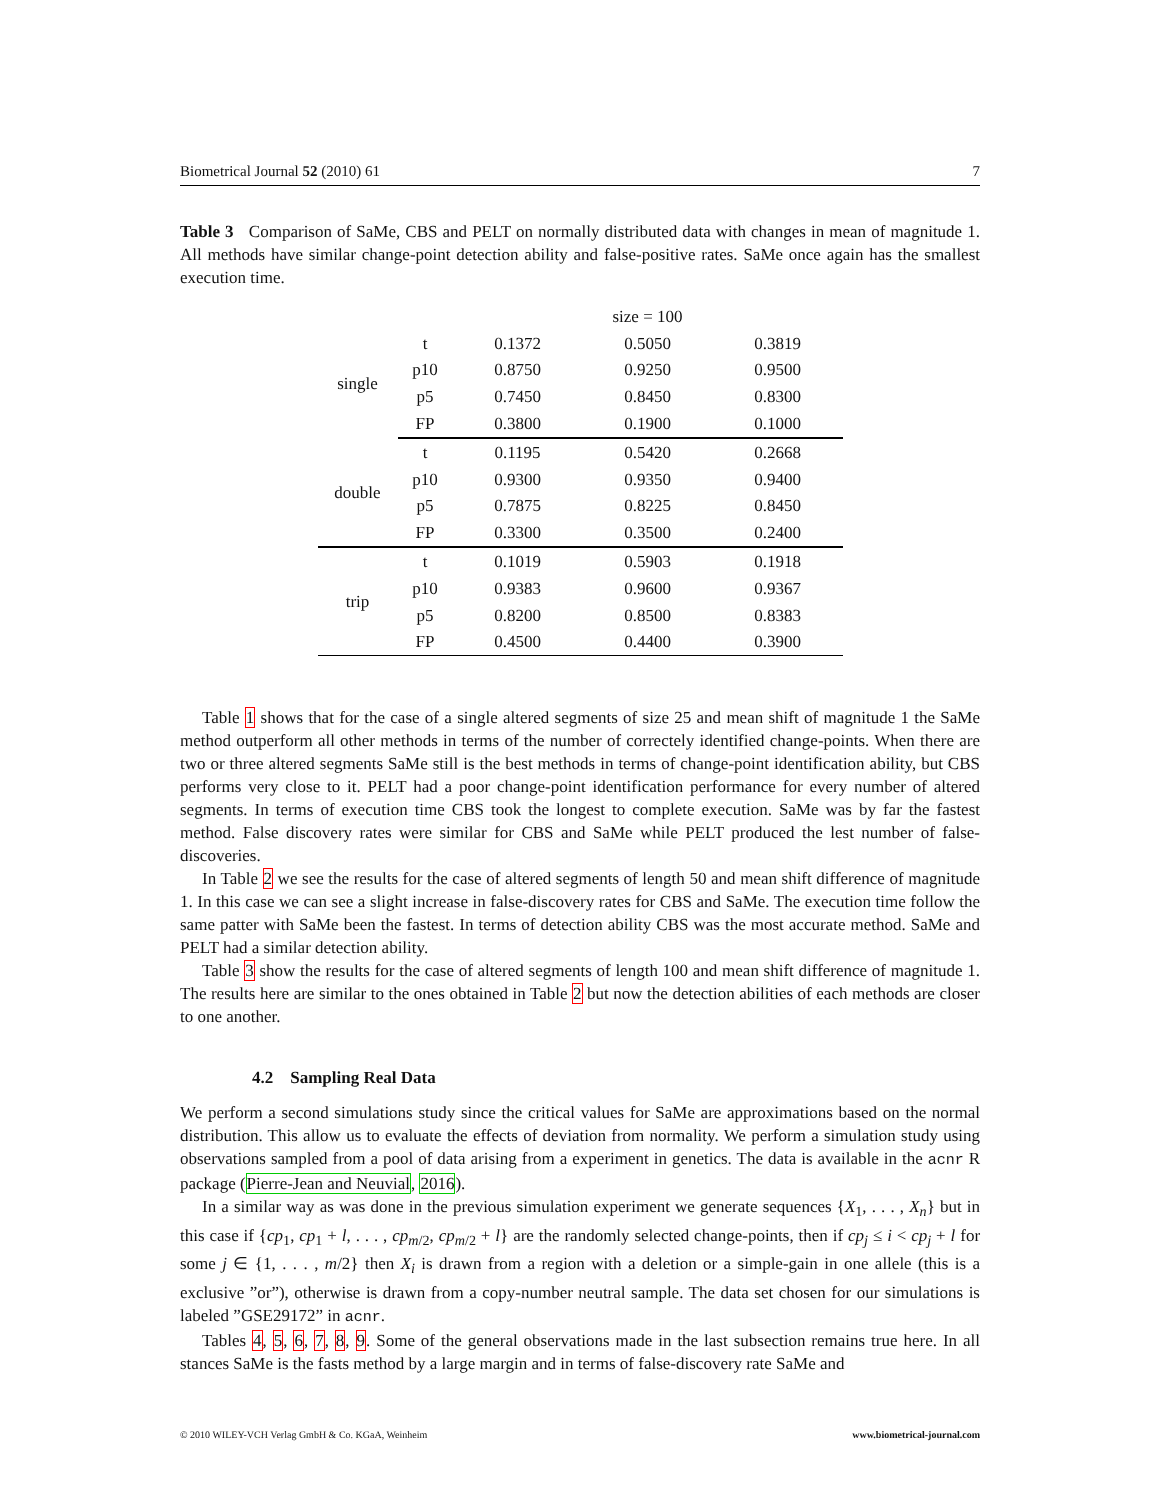Biometrical Journal 52 (2010) 61 7
Table 3 Comparison of SaMe, CBS and PELT on normally distributed data with changes in mean of magnitude 1. All methods have similar change-point detection ability and false-positive rates. SaMe once again has the smallest execution time.
| | | | size = 100 | |
| single | t | 0.1372 | 0.5050 | 0.3819 |
| | p10 | 0.8750 | 0.9250 | 0.9500 |
| | p5 | 0.7450 | 0.8450 | 0.8300 |
| | FP | 0.3800 | 0.1900 | 0.1000 |
| double | t | 0.1195 | 0.5420 | 0.2668 |
| | p10 | 0.9300 | 0.9350 | 0.9400 |
| | p5 | 0.7875 | 0.8225 | 0.8450 |
| | FP | 0.3300 | 0.3500 | 0.2400 |
| trip | t | 0.1019 | 0.5903 | 0.1918 |
| | p10 | 0.9383 | 0.9600 | 0.9367 |
| | p5 | 0.8200 | 0.8500 | 0.8383 |
| | FP | 0.4500 | 0.4400 | 0.3900 |
Table 1 shows that for the case of a single altered segments of size 25 and mean shift of magnitude 1 the SaMe method outperform all other methods in terms of the number of correctely identified change-points. When there are two or three altered segments SaMe still is the best methods in terms of change-point identification ability, but CBS performs very close to it. PELT had a poor change-point identification performance for every number of altered segments. In terms of execution time CBS took the longest to complete execution. SaMe was by far the fastest method. False discovery rates were similar for CBS and SaMe while PELT produced the lest number of false-discoveries.
In Table 2 we see the results for the case of altered segments of length 50 and mean shift difference of magnitude 1. In this case we can see a slight increase in false-discovery rates for CBS and SaMe. The execution time follow the same patter with SaMe been the fastest. In terms of detection ability CBS was the most accurate method. SaMe and PELT had a similar detection ability.
Table 3 show the results for the case of altered segments of length 100 and mean shift difference of magnitude 1. The results here are similar to the ones obtained in Table 2 but now the detection abilities of each methods are closer to one another.
4.2 Sampling Real Data
We perform a second simulations study since the critical values for SaMe are approximations based on the normal distribution. This allow us to evaluate the effects of deviation from normality. We perform a simulation study using observations sampled from a pool of data arising from a experiment in genetics. The data is available in the acnr R package (Pierre-Jean and Neuvial, 2016).
In a similar way as was done in the previous simulation experiment we generate sequences {X<sub>1</sub>, . . . , X<sub>n</sub>} but in this case if {cp<sub>1</sub>, cp<sub>1</sub> + l, . . . , cp<sub>m/2</sub>, cp<sub>m/2</sub> + l} are the randomly selected change-points, then if cp<sub>j</sub> ≤ i < cp<sub>j</sub> + l for some j ∈ {1, . . . , m/2} then X<sub>i</sub> is drawn from a region with a deletion or a simple-gain in one allele (this is a exclusive ”or”), otherwise is drawn from a copy-number neutral sample. The data set chosen for our simulations is labeled ”GSE29172” in acnr.
Tables 4, 5, 6, 7, 8, 9. Some of the general observations made in the last subsection remains true here. In all stances SaMe is the fasts method by a large margin and in terms of false-discovery rate SaMe and
© 2010 WILEY-VCH Verlag GmbH & Co. KGaA, Weinheim www.biometrical-journal.com